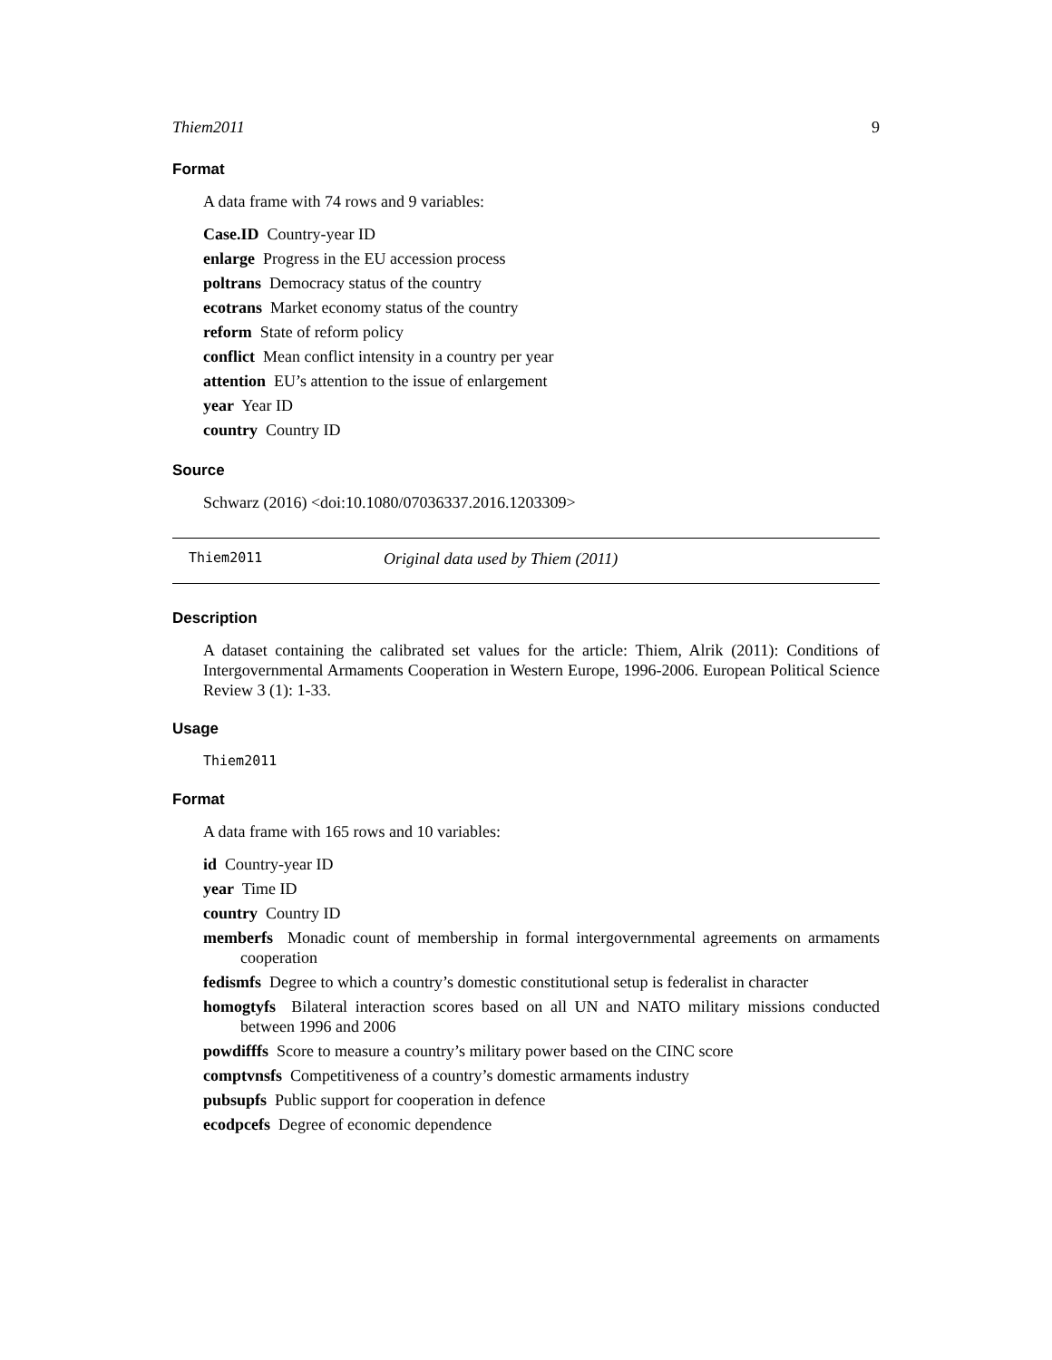Thiem2011 9
Format
A data frame with 74 rows and 9 variables:
Case.ID Country-year ID
enlarge Progress in the EU accession process
poltrans Democracy status of the country
ecotrans Market economy status of the country
reform State of reform policy
conflict Mean conflict intensity in a country per year
attention EU’s attention to the issue of enlargement
year Year ID
country Country ID
Source
Schwarz (2016) <doi:10.1080/07036337.2016.1203309>
Thiem2011 Original data used by Thiem (2011)
Description
A dataset containing the calibrated set values for the article: Thiem, Alrik (2011): Conditions of Intergovernmental Armaments Cooperation in Western Europe, 1996-2006. European Political Science Review 3 (1): 1-33.
Usage
Thiem2011
Format
A data frame with 165 rows and 10 variables:
id Country-year ID
year Time ID
country Country ID
memberfs Monadic count of membership in formal intergovernmental agreements on armaments cooperation
fedismfs Degree to which a country’s domestic constitutional setup is federalist in character
homogtyfs Bilateral interaction scores based on all UN and NATO military missions conducted between 1996 and 2006
powdifffs Score to measure a country’s military power based on the CINC score
comptvnsfs Competitiveness of a country’s domestic armaments industry
pubsupfs Public support for cooperation in defence
ecodpcefs Degree of economic dependence